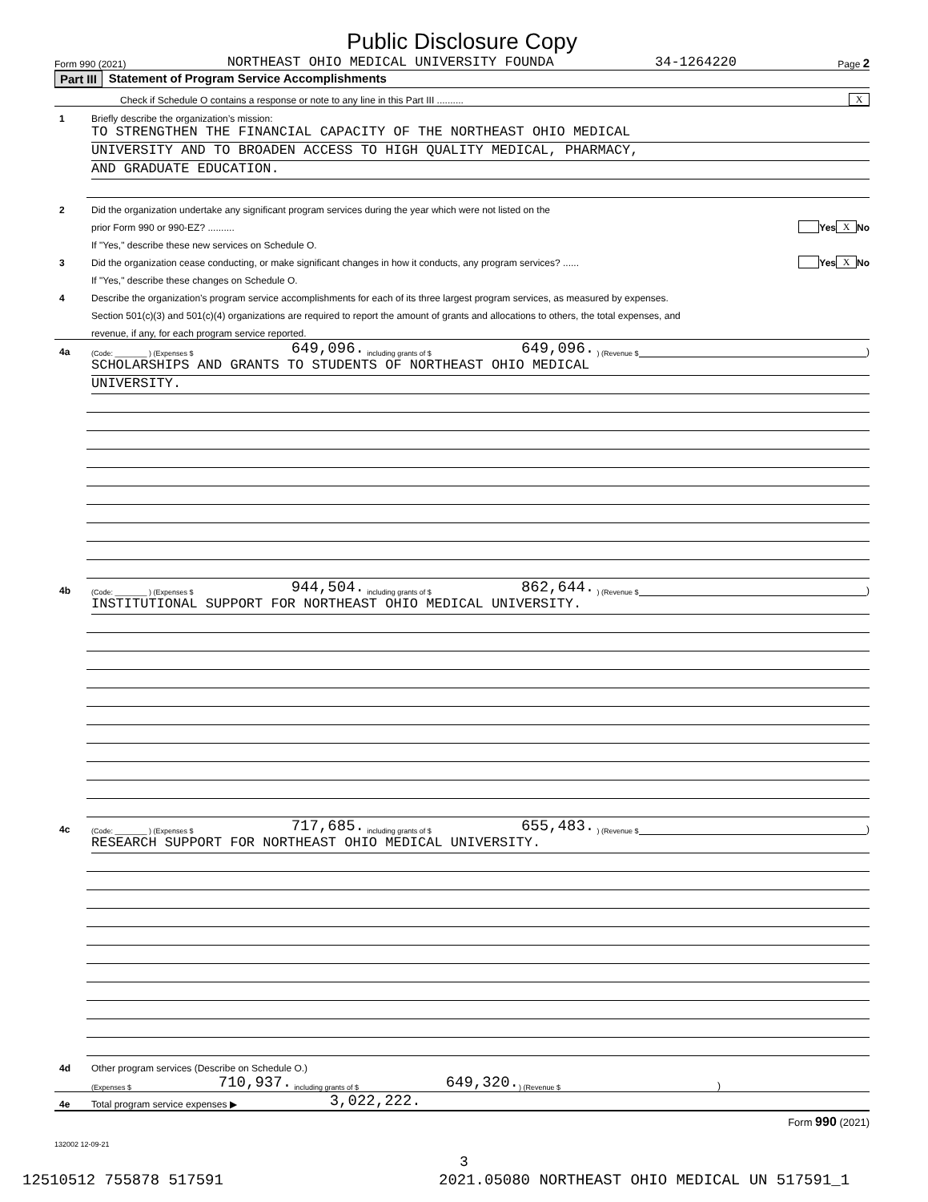Public Disclosure Copy
Form 990 (2021) NORTHEAST OHIO MEDICAL UNIVERSITY FOUNDA 34-1264220 Page 2
Part III Statement of Program Service Accomplishments
Check if Schedule O contains a response or note to any line in this Part III .......... X
1 Briefly describe the organization’s mission:
TO STRENGTHEN THE FINANCIAL CAPACITY OF THE NORTHEAST OHIO MEDICAL
UNIVERSITY AND TO BROADEN ACCESS TO HIGH QUALITY MEDICAL, PHARMACY,
AND GRADUATE EDUCATION.
2 Did the organization undertake any significant program services during the year which were not listed on the
prior Form 990 or 990-EZ? .......... Yes X No
If "Yes," describe these new services on Schedule O.
3 Did the organization cease conducting, or make significant changes in how it conducts, any program services? ...... Yes X No
If "Yes," describe these changes on Schedule O.
4 Describe the organization’s program service accomplishments for each of its three largest program services, as measured by expenses.
Section 501(c)(3) and 501(c)(4) organizations are required to report the amount of grants and allocations to others, the total expenses, and
revenue, if any, for each program service reported.
4a (Code: ________ ) (Expenses $ 649,096. including grants of $ 649,096. ) (Revenue $ )
SCHOLARSHIPS AND GRANTS TO STUDENTS OF NORTHEAST OHIO MEDICAL
UNIVERSITY.
4b (Code: ________ ) (Expenses $ 944,504. including grants of $ 862,644. ) (Revenue $ )
INSTITUTIONAL SUPPORT FOR NORTHEAST OHIO MEDICAL UNIVERSITY.
4c (Code: ________ ) (Expenses $ 717,685. including grants of $ 655,483. ) (Revenue $ )
RESEARCH SUPPORT FOR NORTHEAST OHIO MEDICAL UNIVERSITY.
4d Other program services (Describe on Schedule O.)
(Expenses $ 710,937. including grants of $ 649,320.) (Revenue $)
4e Total program service expenses ▶ 3,022,222.
Form 990 (2021)
132002 12-09-21
3
12510512 755878 517591
2021.05080 NORTHEAST OHIO MEDICAL UN 517591_1